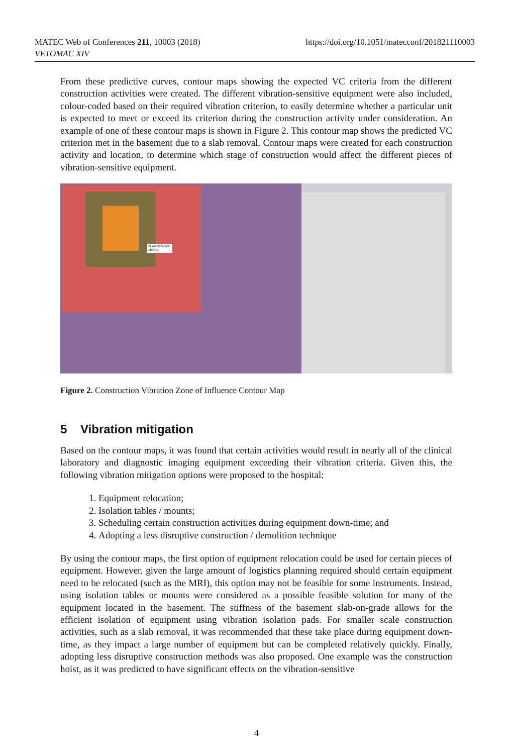MATEC Web of Conferences 211, 10003 (2018)
VETOMAC XIV
https://doi.org/10.1051/matecconf/201821110003
From these predictive curves, contour maps showing the expected VC criteria from the different construction activities were created. The different vibration-sensitive equipment were also included, colour-coded based on their required vibration criterion, to easily determine whether a particular unit is expected to meet or exceed its criterion during the construction activity under consideration. An example of one of these contour maps is shown in Figure 2. This contour map shows the predicted VC criterion met in the basement due to a slab removal. Contour maps were created for each construction activity and location, to determine which stage of construction would affect the different pieces of vibration-sensitive equipment.
SLAB REMOVAL
ABOVE
Figure 2. Construction Vibration Zone of Influence Contour Map
5 Vibration mitigation
Based on the contour maps, it was found that certain activities would result in nearly all of the clinical laboratory and diagnostic imaging equipment exceeding their vibration criteria. Given this, the following vibration mitigation options were proposed to the hospital:
1. Equipment relocation;
2. Isolation tables / mounts;
3. Scheduling certain construction activities during equipment down-time; and
4. Adopting a less disruptive construction / demolition technique
By using the contour maps, the first option of equipment relocation could be used for certain pieces of equipment. However, given the large amount of logistics planning required should certain equipment need to be relocated (such as the MRI), this option may not be feasible for some instruments. Instead, using isolation tables or mounts were considered as a possible feasible solution for many of the equipment located in the basement. The stiffness of the basement slab-on-grade allows for the efficient isolation of equipment using vibration isolation pads. For smaller scale construction activities, such as a slab removal, it was recommended that these take place during equipment down-time, as they impact a large number of equipment but can be completed relatively quickly. Finally, adopting less disruptive construction methods was also proposed. One example was the construction hoist, as it was predicted to have significant effects on the vibration-sensitive
4